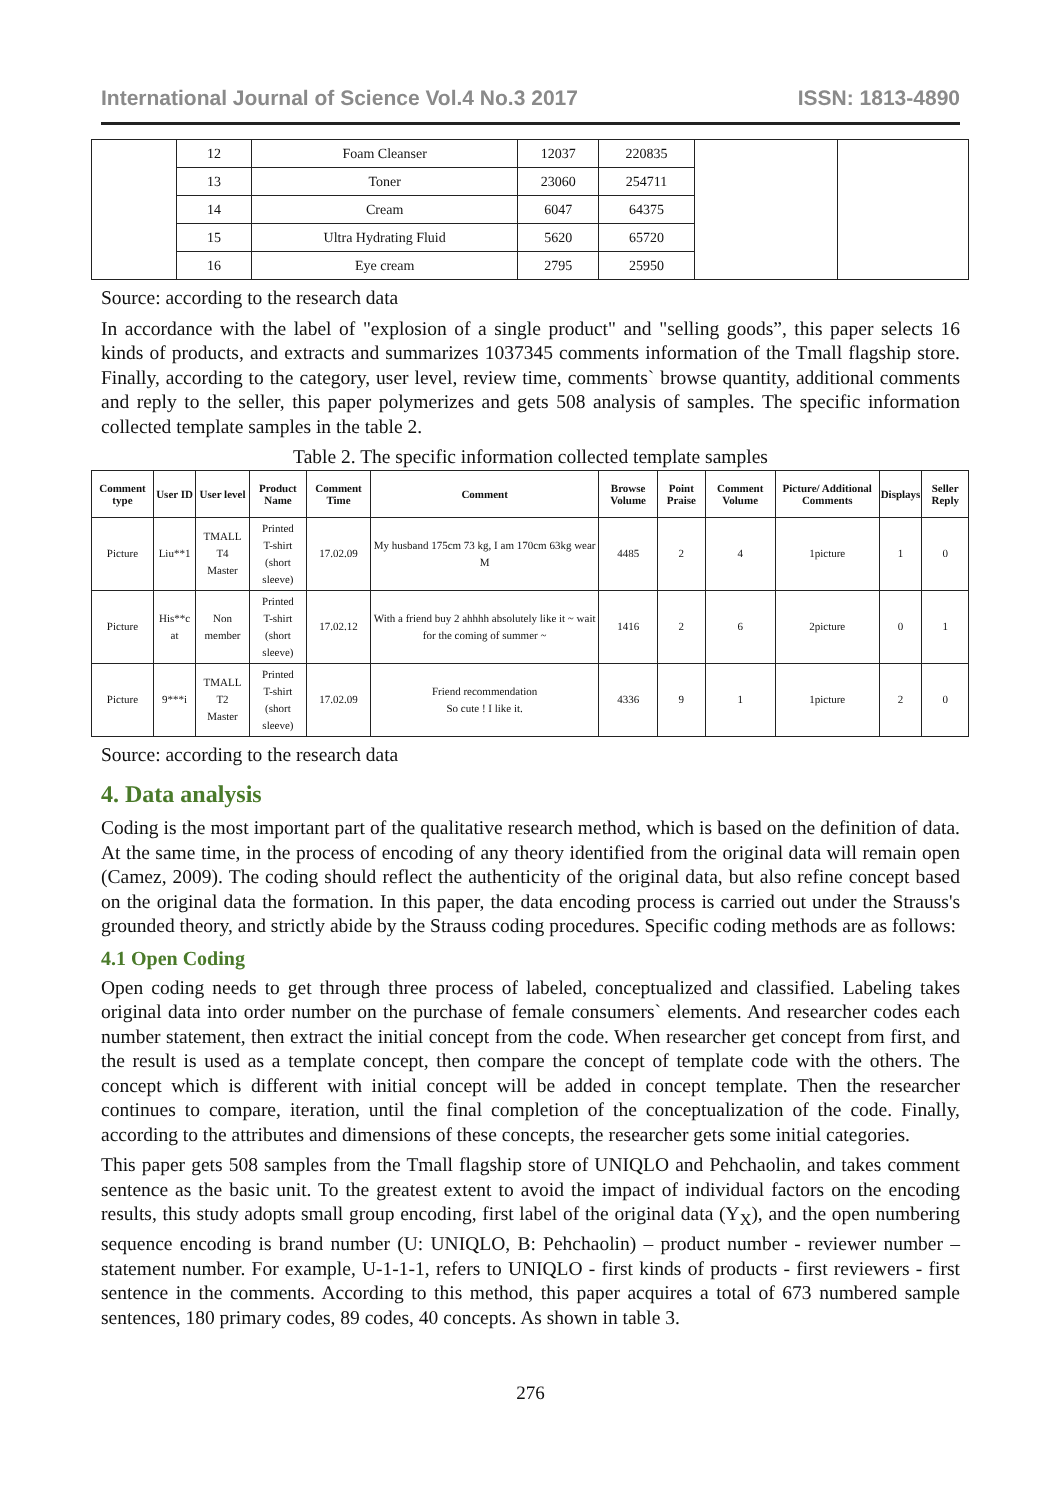International Journal of Science Vol.4 No.3 2017 ISSN: 1813-4890
| | 12 | Foam Cleanser | 12037 | 220835 | | |
| | 13 | Toner | 23060 | 254711 | | |
| | 14 | Cream | 6047 | 64375 | | |
| | 15 | Ultra Hydrating Fluid | 5620 | 65720 | | |
| | 16 | Eye cream | 2795 | 25950 | | |
Source: according to the research data
In accordance with the label of "explosion of a single product" and "selling goods”, this paper selects 16 kinds of products, and extracts and summarizes 1037345 comments information of the Tmall flagship store. Finally, according to the category, user level, review time, comments` browse quantity, additional comments and reply to the seller, this paper polymerizes and gets 508 analysis of samples. The specific information collected template samples in the table 2.
Table 2. The specific information collected template samples
| Comment type | User ID | User level | Product Name | Comment Time | Comment | Browse Volume | Point Praise | Comment Volume | Picture/ Additional Comments | Displays | Seller Reply |
| --- | --- | --- | --- | --- | --- | --- | --- | --- | --- | --- | --- |
| Picture | Liu**1 | TMALL T4 Master | Printed T-shirt (short sleeve) | 17.02.09 | My husband 175cm 73 kg, I am 170cm 63kg wear M | 4485 | 2 | 4 | 1picture | 1 | 0 |
| Picture | His**c at | Non member | Printed T-shirt (short sleeve) | 17.02.12 | With a friend buy 2 ahhhh absolutely like it ~ wait for the coming of summer ~ | 1416 | 2 | 6 | 2picture | 0 | 1 |
| Picture | 9***i | TMALL T2 Master | Printed T-shirt (short sleeve) | 17.02.09 | Friend recommendation So cute ! I like it. | 4336 | 9 | 1 | 1picture | 2 | 0 |
Source: according to the research data
4. Data analysis
Coding is the most important part of the qualitative research method, which is based on the definition of data. At the same time, in the process of encoding of any theory identified from the original data will remain open (Camez, 2009). The coding should reflect the authenticity of the original data, but also refine concept based on the original data the formation. In this paper, the data encoding process is carried out under the Strauss's grounded theory, and strictly abide by the Strauss coding procedures. Specific coding methods are as follows:
4.1 Open Coding
Open coding needs to get through three process of labeled, conceptualized and classified. Labeling takes original data into order number on the purchase of female consumers` elements. And researcher codes each number statement, then extract the initial concept from the code. When researcher get concept from first, and the result is used as a template concept, then compare the concept of template code with the others. The concept which is different with initial concept will be added in concept template. Then the researcher continues to compare, iteration, until the final completion of the conceptualization of the code. Finally, according to the attributes and dimensions of these concepts, the researcher gets some initial categories.
This paper gets 508 samples from the Tmall flagship store of UNIQLO and Pehchaolin, and takes comment sentence as the basic unit. To the greatest extent to avoid the impact of individual factors on the encoding results, this study adopts small group encoding, first label of the original data (Y<sub>X</sub>), and the open numbering sequence encoding is brand number (U: UNIQLO, B: Pehchaolin) – product number - reviewer number –statement number. For example, U-1-1-1, refers to UNIQLO - first kinds of products - first reviewers - first sentence in the comments. According to this method, this paper acquires a total of 673 numbered sample sentences, 180 primary codes, 89 codes, 40 concepts. As shown in table 3.
276